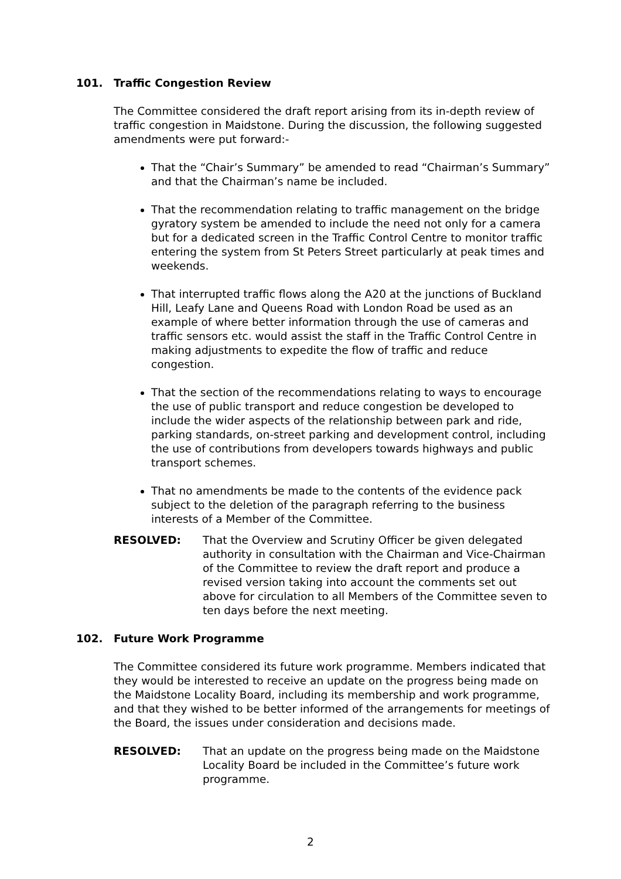101. Traffic Congestion Review
The Committee considered the draft report arising from its in-depth review of traffic congestion in Maidstone. During the discussion, the following suggested amendments were put forward:-
That the “Chair’s Summary” be amended to read “Chairman’s Summary” and that the Chairman’s name be included.
That the recommendation relating to traffic management on the bridge gyratory system be amended to include the need not only for a camera but for a dedicated screen in the Traffic Control Centre to monitor traffic entering the system from St Peters Street particularly at peak times and weekends.
That interrupted traffic flows along the A20 at the junctions of Buckland Hill, Leafy Lane and Queens Road with London Road be used as an example of where better information through the use of cameras and traffic sensors etc. would assist the staff in the Traffic Control Centre in making adjustments to expedite the flow of traffic and reduce congestion.
That the section of the recommendations relating to ways to encourage the use of public transport and reduce congestion be developed to include the wider aspects of the relationship between park and ride, parking standards, on-street parking and development control, including the use of contributions from developers towards highways and public transport schemes.
That no amendments be made to the contents of the evidence pack subject to the deletion of the paragraph referring to the business interests of a Member of the Committee.
RESOLVED: That the Overview and Scrutiny Officer be given delegated authority in consultation with the Chairman and Vice-Chairman of the Committee to review the draft report and produce a revised version taking into account the comments set out above for circulation to all Members of the Committee seven to ten days before the next meeting.
102. Future Work Programme
The Committee considered its future work programme. Members indicated that they would be interested to receive an update on the progress being made on the Maidstone Locality Board, including its membership and work programme, and that they wished to be better informed of the arrangements for meetings of the Board, the issues under consideration and decisions made.
RESOLVED: That an update on the progress being made on the Maidstone Locality Board be included in the Committee’s future work programme.
2